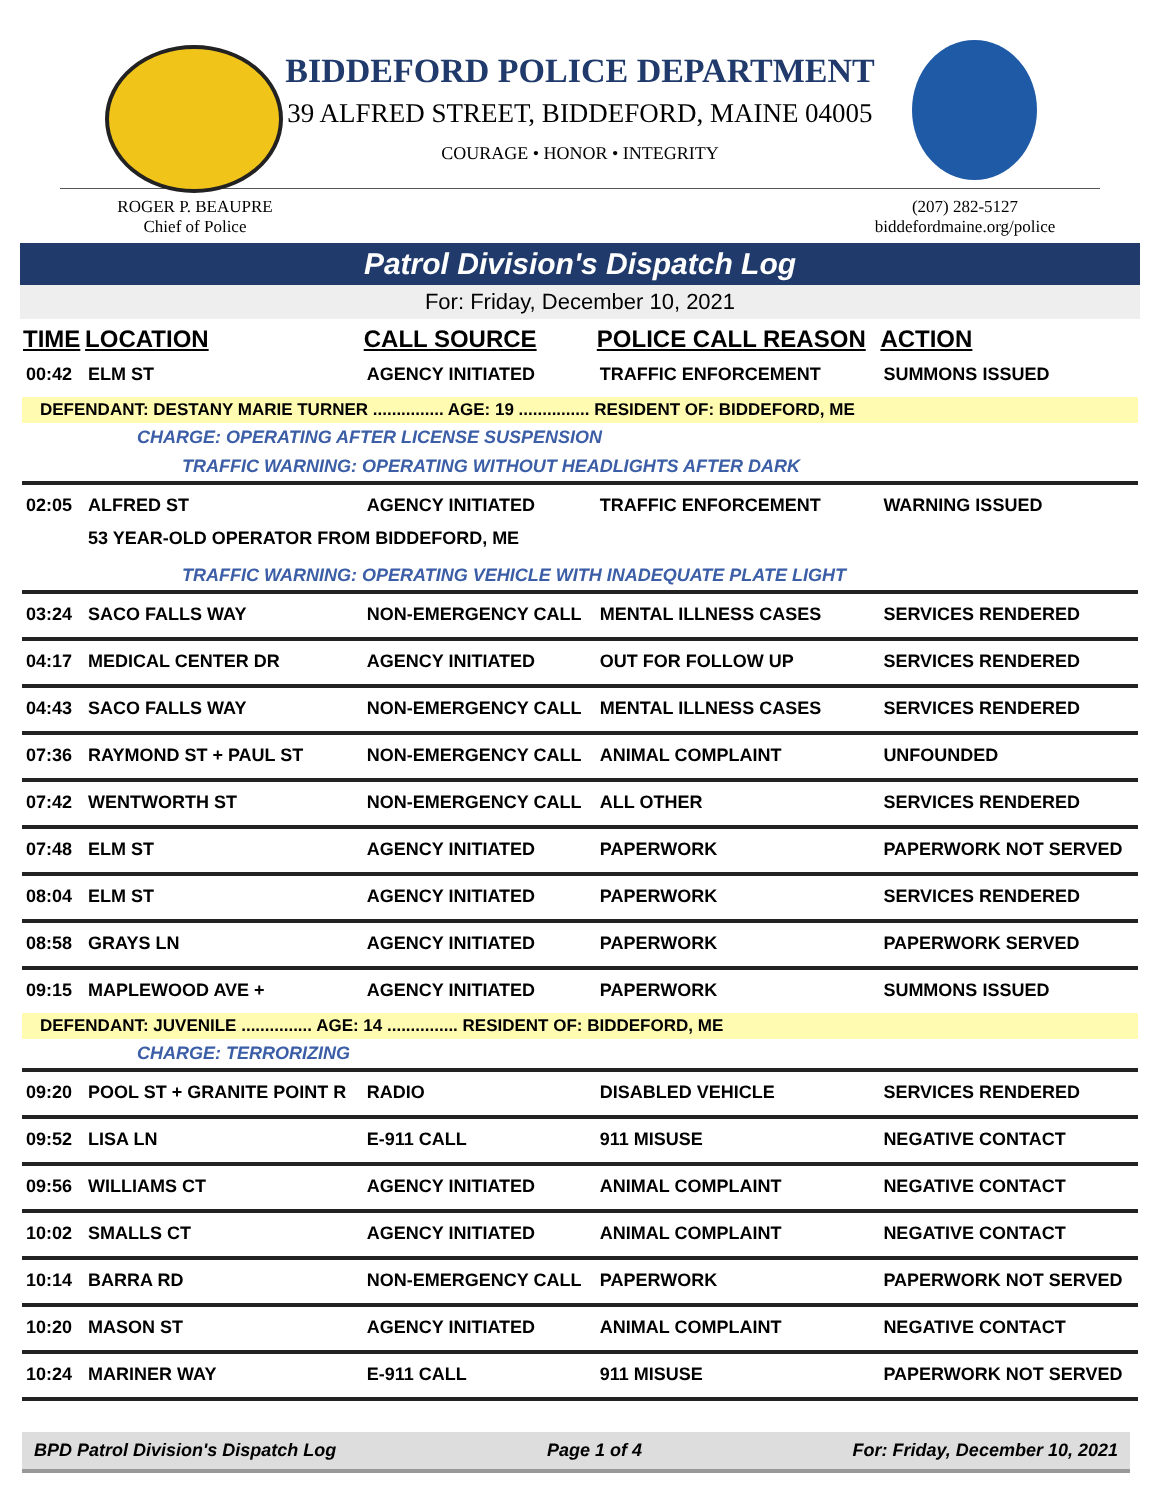BIDDEFORD POLICE DEPARTMENT
39 ALFRED STREET, BIDDEFORD, MAINE 04005
COURAGE • HONOR • INTEGRITY
ROGER P. BEAUPRE
Chief of Police
(207) 282-5127
biddefordmaine.org/police
Patrol Division's Dispatch Log
For: Friday, December 10, 2021
| TIME | LOCATION | CALL SOURCE | POLICE CALL REASON | ACTION |
| --- | --- | --- | --- | --- |
| 00:42 | ELM ST | AGENCY INITIATED | TRAFFIC ENFORCEMENT | SUMMONS ISSUED |
| DEFENDANT: DESTANY MARIE TURNER ............... AGE: 19 ............... RESIDENT OF: BIDDEFORD, ME | | | | |
| CHARGE: OPERATING AFTER LICENSE SUSPENSION | | | | |
| TRAFFIC WARNING: OPERATING WITHOUT HEADLIGHTS AFTER DARK | | | | |
| 02:05 | ALFRED ST | AGENCY INITIATED | TRAFFIC ENFORCEMENT | WARNING ISSUED |
| | 53 YEAR-OLD OPERATOR FROM BIDDEFORD, ME | | | |
| TRAFFIC WARNING: OPERATING VEHICLE WITH INADEQUATE PLATE LIGHT | | | | |
| 03:24 | SACO FALLS WAY | NON-EMERGENCY CALL | MENTAL ILLNESS CASES | SERVICES RENDERED |
| 04:17 | MEDICAL CENTER DR | AGENCY INITIATED | OUT FOR FOLLOW UP | SERVICES RENDERED |
| 04:43 | SACO FALLS WAY | NON-EMERGENCY CALL | MENTAL ILLNESS CASES | SERVICES RENDERED |
| 07:36 | RAYMOND ST + PAUL ST | NON-EMERGENCY CALL | ANIMAL COMPLAINT | UNFOUNDED |
| 07:42 | WENTWORTH ST | NON-EMERGENCY CALL | ALL OTHER | SERVICES RENDERED |
| 07:48 | ELM ST | AGENCY INITIATED | PAPERWORK | PAPERWORK NOT SERVED |
| 08:04 | ELM ST | AGENCY INITIATED | PAPERWORK | SERVICES RENDERED |
| 08:58 | GRAYS LN | AGENCY INITIATED | PAPERWORK | PAPERWORK SERVED |
| 09:15 | MAPLEWOOD AVE + | AGENCY INITIATED | PAPERWORK | SUMMONS ISSUED |
| DEFENDANT: JUVENILE ............... AGE: 14 ............... RESIDENT OF: BIDDEFORD, ME | | | | |
| CHARGE: TERRORIZING | | | | |
| 09:20 | POOL ST + GRANITE POINT R | RADIO | DISABLED VEHICLE | SERVICES RENDERED |
| 09:52 | LISA LN | E-911 CALL | 911 MISUSE | NEGATIVE CONTACT |
| 09:56 | WILLIAMS CT | AGENCY INITIATED | ANIMAL COMPLAINT | NEGATIVE CONTACT |
| 10:02 | SMALLS CT | AGENCY INITIATED | ANIMAL COMPLAINT | NEGATIVE CONTACT |
| 10:14 | BARRA RD | NON-EMERGENCY CALL | PAPERWORK | PAPERWORK NOT SERVED |
| 10:20 | MASON ST | AGENCY INITIATED | ANIMAL COMPLAINT | NEGATIVE CONTACT |
| 10:24 | MARINER WAY | E-911 CALL | 911 MISUSE | PAPERWORK NOT SERVED |
BPD Patrol Division's Dispatch Log Page 1 of 4 For: Friday, December 10, 2021